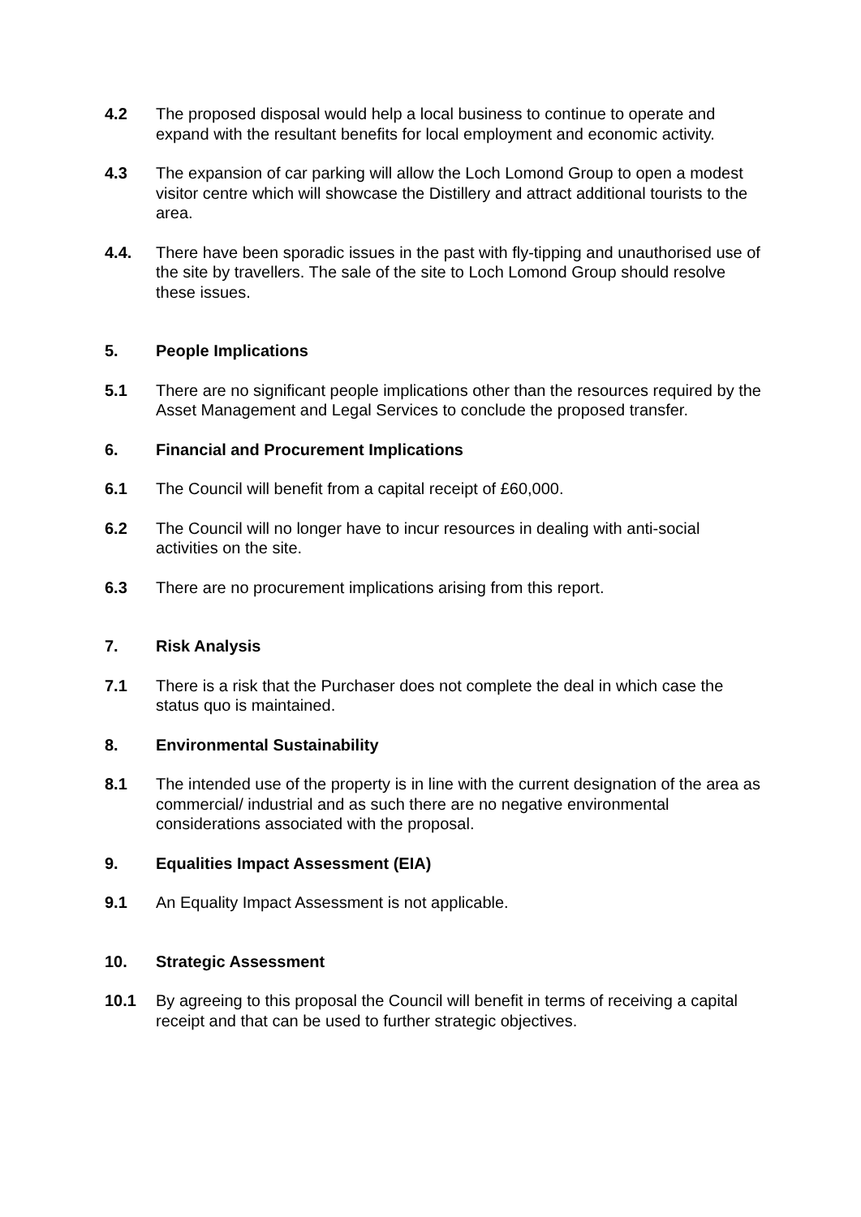4.2 The proposed disposal would help a local business to continue to operate and expand with the resultant benefits for local employment and economic activity.
4.3 The expansion of car parking will allow the Loch Lomond Group to open a modest visitor centre which will showcase the Distillery and attract additional tourists to the area.
4.4. There have been sporadic issues in the past with fly-tipping and unauthorised use of the site by travellers. The sale of the site to Loch Lomond Group should resolve these issues.
5. People Implications
5.1 There are no significant people implications other than the resources required by the Asset Management and Legal Services to conclude the proposed transfer.
6. Financial and Procurement Implications
6.1 The Council will benefit from a capital receipt of £60,000.
6.2 The Council will no longer have to incur resources in dealing with anti-social activities on the site.
6.3 There are no procurement implications arising from this report.
7. Risk Analysis
7.1 There is a risk that the Purchaser does not complete the deal in which case the status quo is maintained.
8. Environmental Sustainability
8.1 The intended use of the property is in line with the current designation of the area as commercial/ industrial and as such there are no negative environmental considerations associated with the proposal.
9. Equalities Impact Assessment (EIA)
9.1 An Equality Impact Assessment is not applicable.
10. Strategic Assessment
10.1 By agreeing to this proposal the Council will benefit in terms of receiving a capital receipt and that can be used to further strategic objectives.